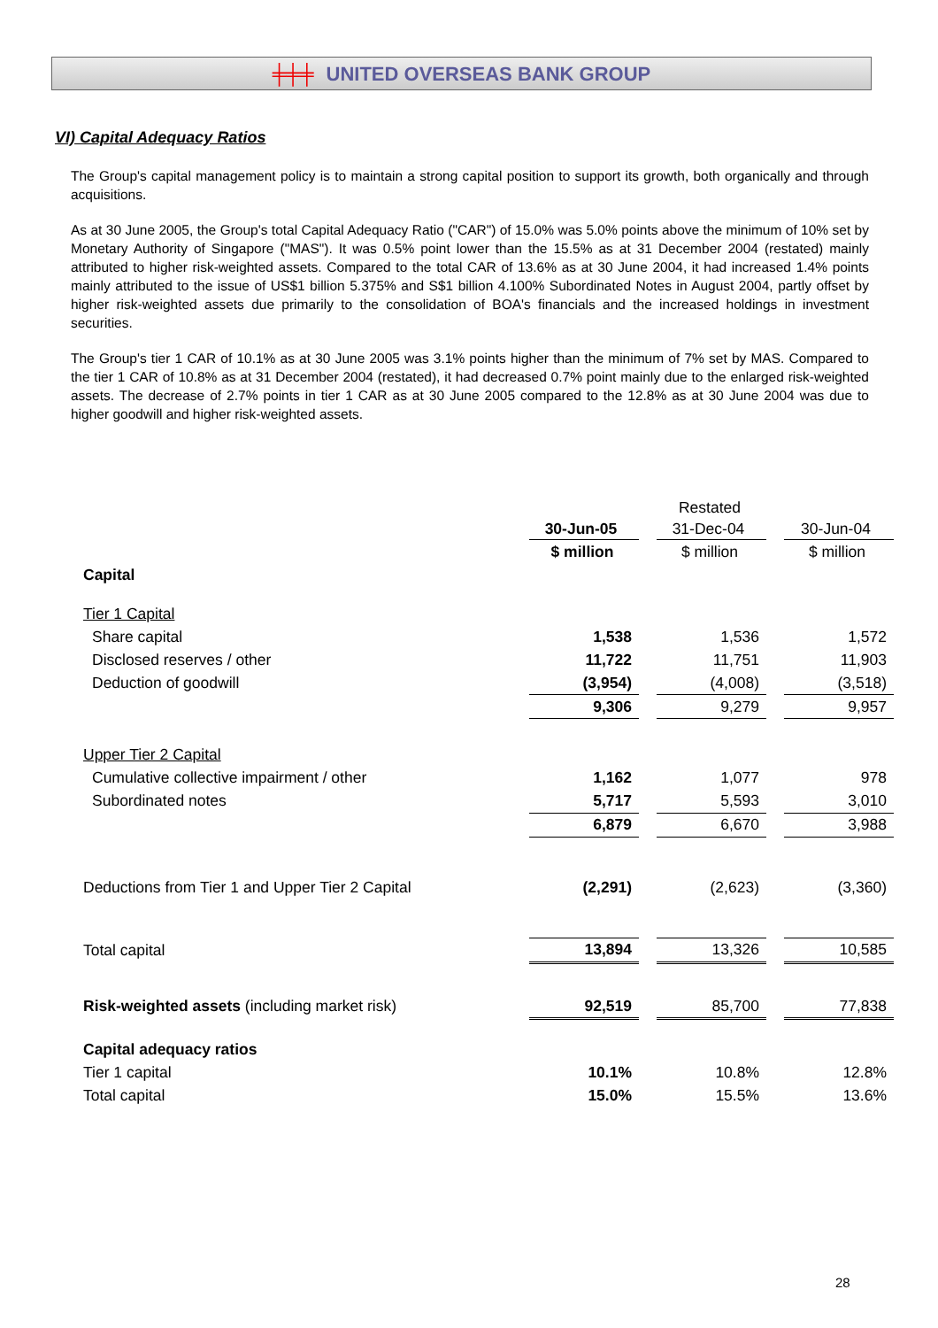╪╪╪ UNITED OVERSEAS BANK GROUP
VI) Capital Adequacy Ratios
The Group's capital management policy is to maintain a strong capital position to support its growth, both organically and through acquisitions.
As at 30 June 2005, the Group's total Capital Adequacy Ratio ("CAR") of 15.0% was 5.0% points above the minimum of 10% set by Monetary Authority of Singapore ("MAS"). It was 0.5% point lower than the 15.5% as at 31 December 2004 (restated) mainly attributed to higher risk-weighted assets. Compared to the total CAR of 13.6% as at 30 June 2004, it had increased 1.4% points mainly attributed to the issue of US$1 billion 5.375% and S$1 billion 4.100% Subordinated Notes in August 2004, partly offset by higher risk-weighted assets due primarily to the consolidation of BOA's financials and the increased holdings in investment securities.
The Group's tier 1 CAR of 10.1% as at 30 June 2005 was 3.1% points higher than the minimum of 7% set by MAS. Compared to the tier 1 CAR of 10.8% as at 31 December 2004 (restated), it had decreased 0.7% point mainly due to the enlarged risk-weighted assets. The decrease of 2.7% points in tier 1 CAR as at 30 June 2005 compared to the 12.8% as at 30 June 2004 was due to higher goodwill and higher risk-weighted assets.
| | | | Restated | | |
| | 30-Jun-05 | | 31-Dec-04 | | 30-Jun-04 |
| | $ million | | $ million | | $ million |
| Capital | | | | | |
| Tier 1 Capital | | | | | |
| Share capital | 1,538 | | 1,536 | | 1,572 |
| Disclosed reserves / other | 11,722 | | 11,751 | | 11,903 |
| Deduction of goodwill | (3,954) | | (4,008) | | (3,518) |
| | 9,306 | | 9,279 | | 9,957 |
| Upper Tier 2 Capital | | | | | |
| Cumulative collective impairment / other | 1,162 | | 1,077 | | 978 |
| Subordinated notes | 5,717 | | 5,593 | | 3,010 |
| | 6,879 | | 6,670 | | 3,988 |
| Deductions from Tier 1 and Upper Tier 2 Capital | (2,291) | | (2,623) | | (3,360) |
| Total capital | 13,894 | | 13,326 | | 10,585 |
| Risk-weighted assets (including market risk) | 92,519 | | 85,700 | | 77,838 |
| Capital adequacy ratios | | | | | |
| Tier 1 capital | 10.1% | | 10.8% | | 12.8% |
| Total capital | 15.0% | | 15.5% | | 13.6% |
28